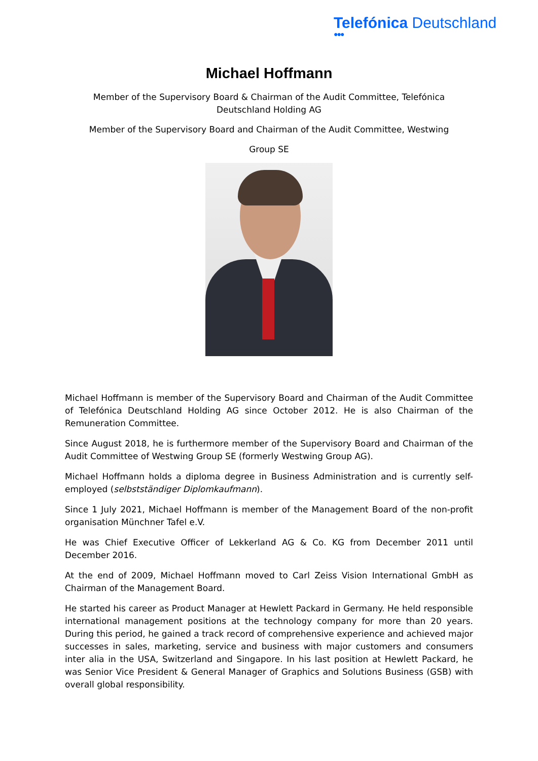Telefónica Deutschland
●●●
Michael Hoffmann
Member of the Supervisory Board & Chairman of the Audit Committee, Telefónica Deutschland Holding AG
Member of the Supervisory Board and Chairman of the Audit Committee, Westwing
Group SE
Michael Hoffmann is member of the Supervisory Board and Chairman of the Audit Committee of Telefónica Deutschland Holding AG since October 2012. He is also Chairman of the Remuneration Committee.
Since August 2018, he is furthermore member of the Supervisory Board and Chairman of the Audit Committee of Westwing Group SE (formerly Westwing Group AG).
Michael Hoffmann holds a diploma degree in Business Administration and is currently self-employed (selbstständiger Diplomkaufmann).
Since 1 July 2021, Michael Hoffmann is member of the Management Board of the non-profit organisation Münchner Tafel e.V.
He was Chief Executive Officer of Lekkerland AG & Co. KG from December 2011 until December 2016.
At the end of 2009, Michael Hoffmann moved to Carl Zeiss Vision International GmbH as Chairman of the Management Board.
He started his career as Product Manager at Hewlett Packard in Germany. He held responsible international management positions at the technology company for more than 20 years. During this period, he gained a track record of comprehensive experience and achieved major successes in sales, marketing, service and business with major customers and consumers inter alia in the USA, Switzerland and Singapore. In his last position at Hewlett Packard, he was Senior Vice President & General Manager of Graphics and Solutions Business (GSB) with overall global responsibility.